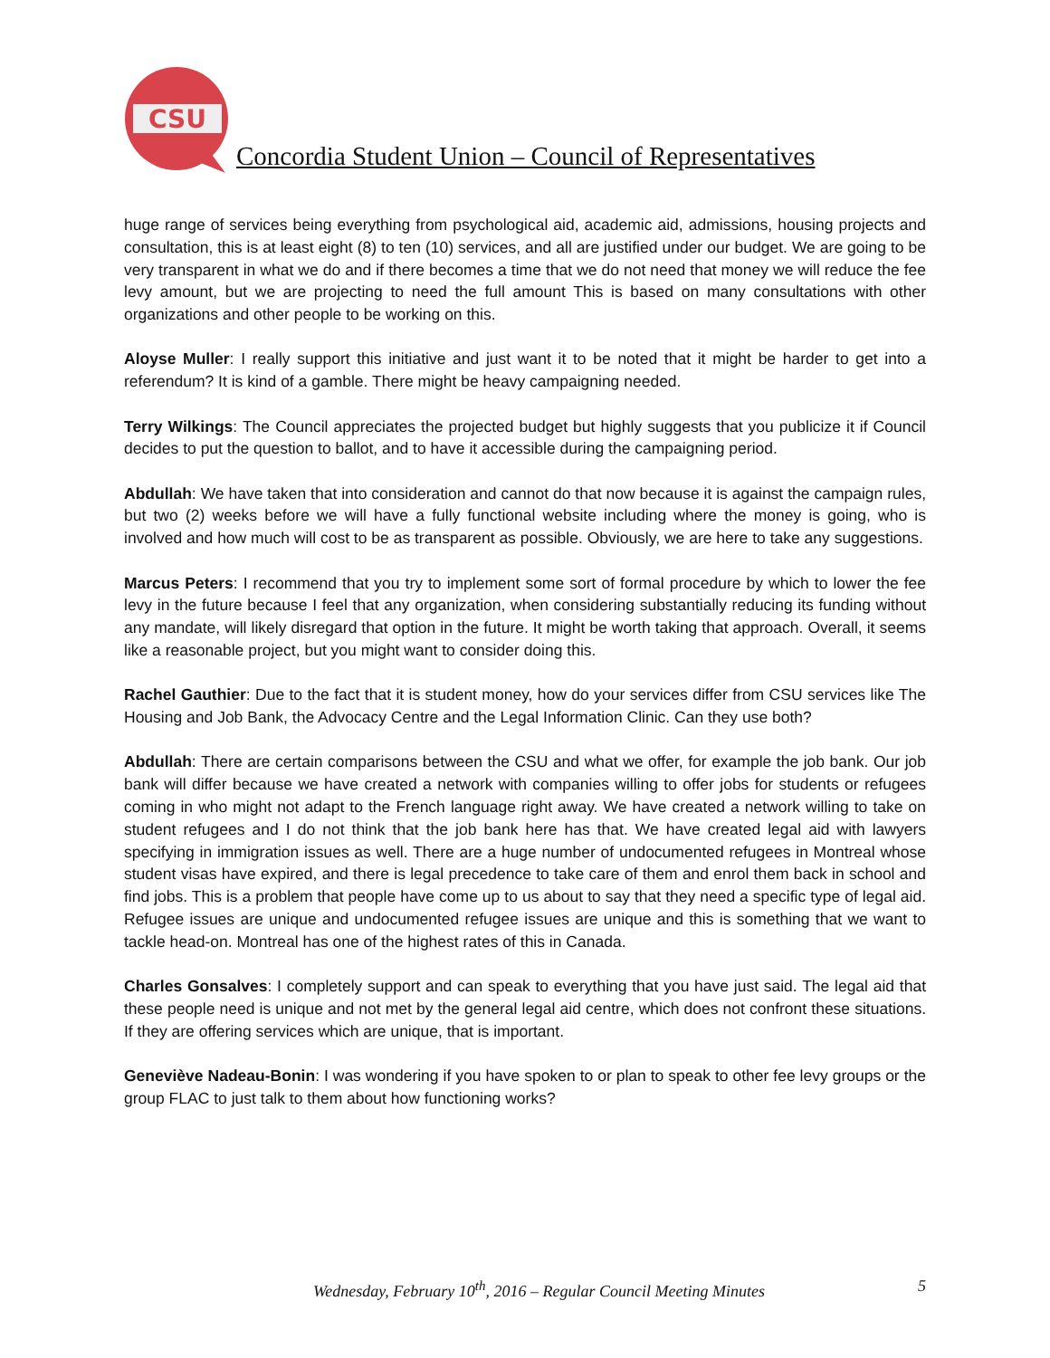CSU
Concordia Student Union – Council of Representatives
huge range of services being everything from psychological aid, academic aid, admissions, housing projects and consultation, this is at least eight (8) to ten (10) services, and all are justified under our budget. We are going to be very transparent in what we do and if there becomes a time that we do not need that money we will reduce the fee levy amount, but we are projecting to need the full amount This is based on many consultations with other organizations and other people to be working on this.
Aloyse Muller: I really support this initiative and just want it to be noted that it might be harder to get into a referendum? It is kind of a gamble. There might be heavy campaigning needed.
Terry Wilkings: The Council appreciates the projected budget but highly suggests that you publicize it if Council decides to put the question to ballot, and to have it accessible during the campaigning period.
Abdullah: We have taken that into consideration and cannot do that now because it is against the campaign rules, but two (2) weeks before we will have a fully functional website including where the money is going, who is involved and how much will cost to be as transparent as possible. Obviously, we are here to take any suggestions.
Marcus Peters: I recommend that you try to implement some sort of formal procedure by which to lower the fee levy in the future because I feel that any organization, when considering substantially reducing its funding without any mandate, will likely disregard that option in the future. It might be worth taking that approach. Overall, it seems like a reasonable project, but you might want to consider doing this.
Rachel Gauthier: Due to the fact that it is student money, how do your services differ from CSU services like The Housing and Job Bank, the Advocacy Centre and the Legal Information Clinic. Can they use both?
Abdullah: There are certain comparisons between the CSU and what we offer, for example the job bank. Our job bank will differ because we have created a network with companies willing to offer jobs for students or refugees coming in who might not adapt to the French language right away. We have created a network willing to take on student refugees and I do not think that the job bank here has that. We have created legal aid with lawyers specifying in immigration issues as well. There are a huge number of undocumented refugees in Montreal whose student visas have expired, and there is legal precedence to take care of them and enrol them back in school and find jobs. This is a problem that people have come up to us about to say that they need a specific type of legal aid. Refugee issues are unique and undocumented refugee issues are unique and this is something that we want to tackle head-on. Montreal has one of the highest rates of this in Canada.
Charles Gonsalves: I completely support and can speak to everything that you have just said. The legal aid that these people need is unique and not met by the general legal aid centre, which does not confront these situations. If they are offering services which are unique, that is important.
Geneviève Nadeau-Bonin: I was wondering if you have spoken to or plan to speak to other fee levy groups or the group FLAC to just talk to them about how functioning works?
Wednesday, February 10<sup>th</sup>, 2016 – Regular Council Meeting Minutes 5